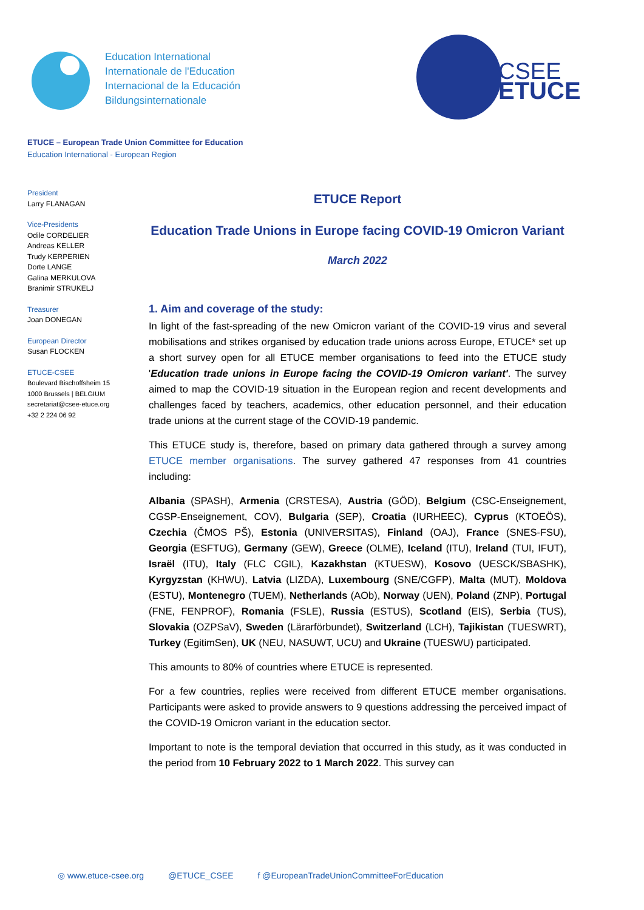Education International
Internationale de l'Education
Internacional de la Educación
Bildungsinternationale
CSEE
ETUCE
ETUCE – European Trade Union Committee for Education
Education International - European Region
President
Larry FLANAGAN
Vice-Presidents
Odile CORDELIER
Andreas KELLER
Trudy KERPERIEN
Dorte LANGE
Galina MERKULOVA
Branimir STRUKELJ
Treasurer
Joan DONEGAN
European Director
Susan FLOCKEN
ETUCE-CSEE
Boulevard Bischoffsheim 15
1000 Brussels | BELGIUM
secretariat@csee-etuce.org
+32 2 224 06 92
ETUCE Report
Education Trade Unions in Europe facing COVID-19 Omicron Variant
March 2022
1. Aim and coverage of the study:
In light of the fast-spreading of the new Omicron variant of the COVID-19 virus and several mobilisations and strikes organised by education trade unions across Europe, ETUCE* set up a short survey open for all ETUCE member organisations to feed into the ETUCE study 'Education trade unions in Europe facing the COVID-19 Omicron variant'. The survey aimed to map the COVID-19 situation in the European region and recent developments and challenges faced by teachers, academics, other education personnel, and their education trade unions at the current stage of the COVID-19 pandemic.
This ETUCE study is, therefore, based on primary data gathered through a survey among ETUCE member organisations. The survey gathered 47 responses from 41 countries including:
Albania (SPASH), Armenia (CRSTESA), Austria (GÖD), Belgium (CSC-Enseignement, CGSP-Enseignement, COV), Bulgaria (SEP), Croatia (IURHEEC), Cyprus (KTOEÖS), Czechia (ČMOS PŠ), Estonia (UNIVERSITAS), Finland (OAJ), France (SNES-FSU), Georgia (ESFTUG), Germany (GEW), Greece (OLME), Iceland (ITU), Ireland (TUI, IFUT), Israël (ITU), Italy (FLC CGIL), Kazakhstan (KTUESW), Kosovo (UESCK/SBASHK), Kyrgyzstan (KHWU), Latvia (LIZDA), Luxembourg (SNE/CGFP), Malta (MUT), Moldova (ESTU), Montenegro (TUEM), Netherlands (AOb), Norway (UEN), Poland (ZNP), Portugal (FNE, FENPROF), Romania (FSLE), Russia (ESTUS), Scotland (EIS), Serbia (TUS), Slovakia (OZPSaV), Sweden (Lärarförbundet), Switzerland (LCH), Tajikistan (TUESWRT), Turkey (EgitimSen), UK (NEU, NASUWT, UCU) and Ukraine (TUESWU) participated.
This amounts to 80% of countries where ETUCE is represented.
For a few countries, replies were received from different ETUCE member organisations. Participants were asked to provide answers to 9 questions addressing the perceived impact of the COVID-19 Omicron variant in the education sector.
Important to note is the temporal deviation that occurred in this study, as it was conducted in the period from 10 February 2022 to 1 March 2022. This survey can
◎ www.etuce-csee.org @ETUCE_CSEE f @EuropeanTradeUnionCommitteeForEducation